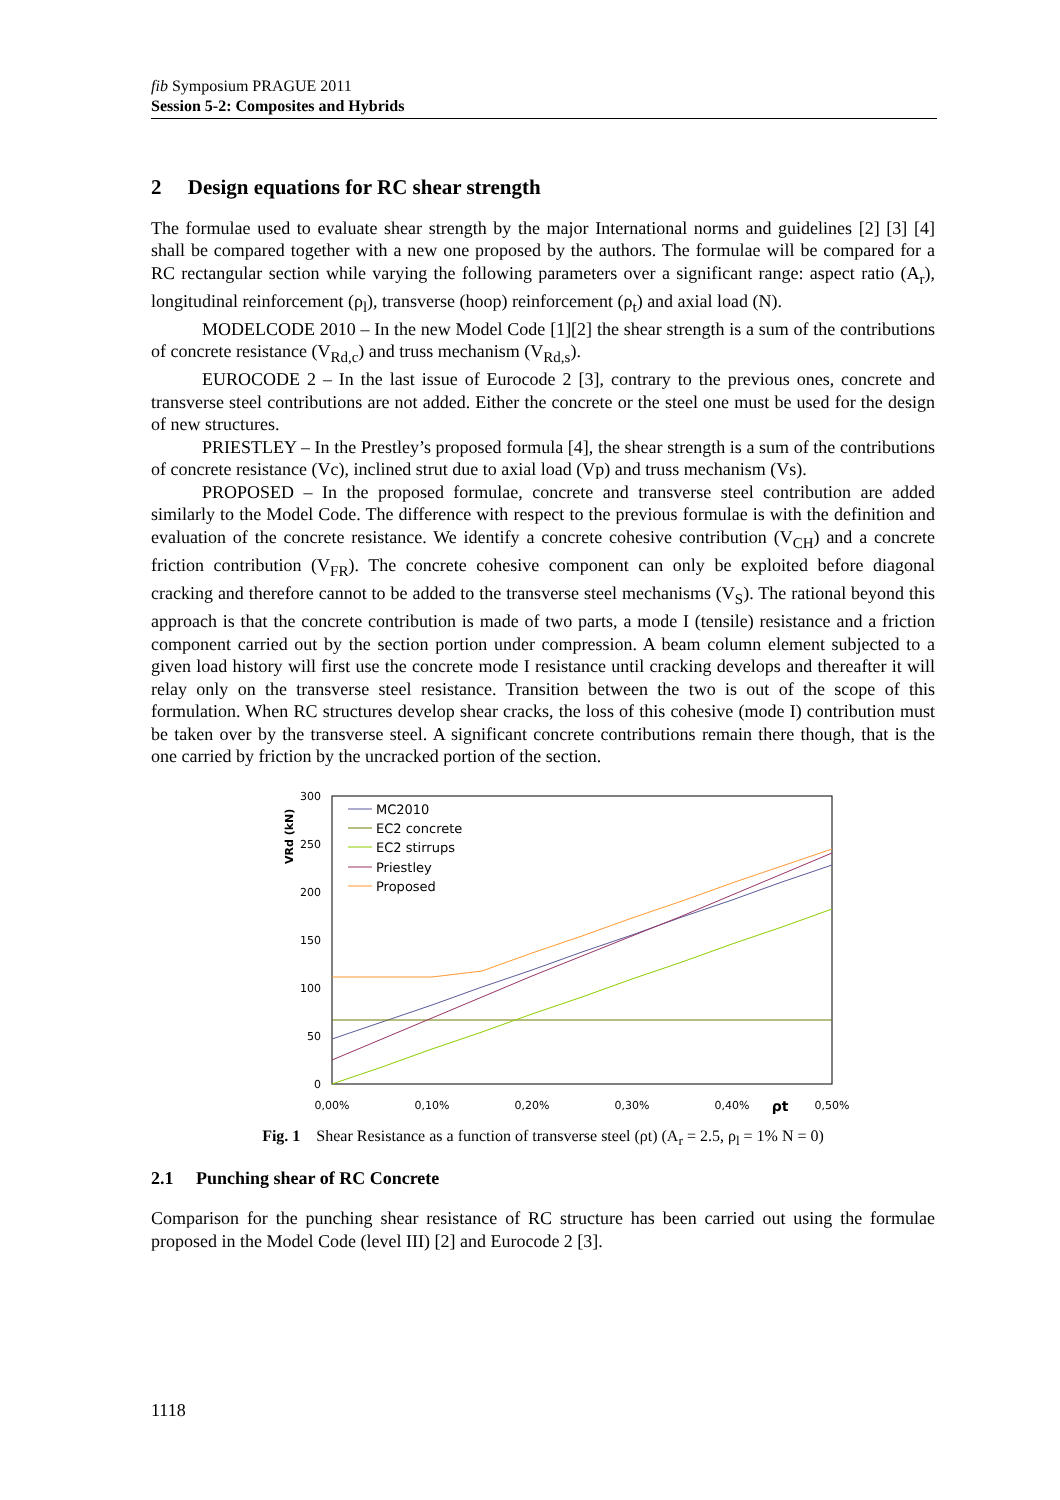fib Symposium PRAGUE 2011
Session 5-2: Composites and Hybrids
2 Design equations for RC shear strength
The formulae used to evaluate shear strength by the major International norms and guidelines [2] [3] [4] shall be compared together with a new one proposed by the authors. The formulae will be compared for a RC rectangular section while varying the following parameters over a significant range: aspect ratio (A<sub>r</sub>), longitudinal reinforcement (ρ<sub>l</sub>), transverse (hoop) reinforcement (ρ<sub>t</sub>) and axial load (N).
MODELCODE 2010 – In the new Model Code [1][2] the shear strength is a sum of the contributions of concrete resistance (V<sub>Rd,c</sub>) and truss mechanism (V<sub>Rd,s</sub>).
EUROCODE 2 – In the last issue of Eurocode 2 [3], contrary to the previous ones, concrete and transverse steel contributions are not added. Either the concrete or the steel one must be used for the design of new structures.
PRIESTLEY – In the Prestley’s proposed formula [4], the shear strength is a sum of the contributions of concrete resistance (Vc), inclined strut due to axial load (Vp) and truss mechanism (Vs).
PROPOSED – In the proposed formulae, concrete and transverse steel contribution are added similarly to the Model Code. The difference with respect to the previous formulae is with the definition and evaluation of the concrete resistance. We identify a concrete cohesive contribution (V<sub>CH</sub>) and a concrete friction contribution (V<sub>FR</sub>). The concrete cohesive component can only be exploited before diagonal cracking and therefore cannot to be added to the transverse steel mechanisms (V<sub>S</sub>). The rational beyond this approach is that the concrete contribution is made of two parts, a mode I (tensile) resistance and a friction component carried out by the section portion under compression. A beam column element subjected to a given load history will first use the concrete mode I resistance until cracking develops and thereafter it will relay only on the transverse steel resistance. Transition between the two is out of the scope of this formulation. When RC structures develop shear cracks, the loss of this cohesive (mode I) contribution must be taken over by the transverse steel. A significant concrete contributions remain there though, that is the one carried by friction by the uncracked portion of the section.
300
250
200
150
100
50
0
0,00%
0,10%
0,20%
0,30%
0,40%
ρt
0,50%
VRd (kN)
MC2010
EC2 concrete
EC2 stirrups
Priestley
Proposed
Fig. 1 Shear Resistance as a function of transverse steel (ρt) (A<sub>r</sub> = 2.5, ρ<sub>l</sub> = 1% N = 0)
2.1 Punching shear of RC Concrete
Comparison for the punching shear resistance of RC structure has been carried out using the formulae proposed in the Model Code (level III) [2] and Eurocode 2 [3].
1118